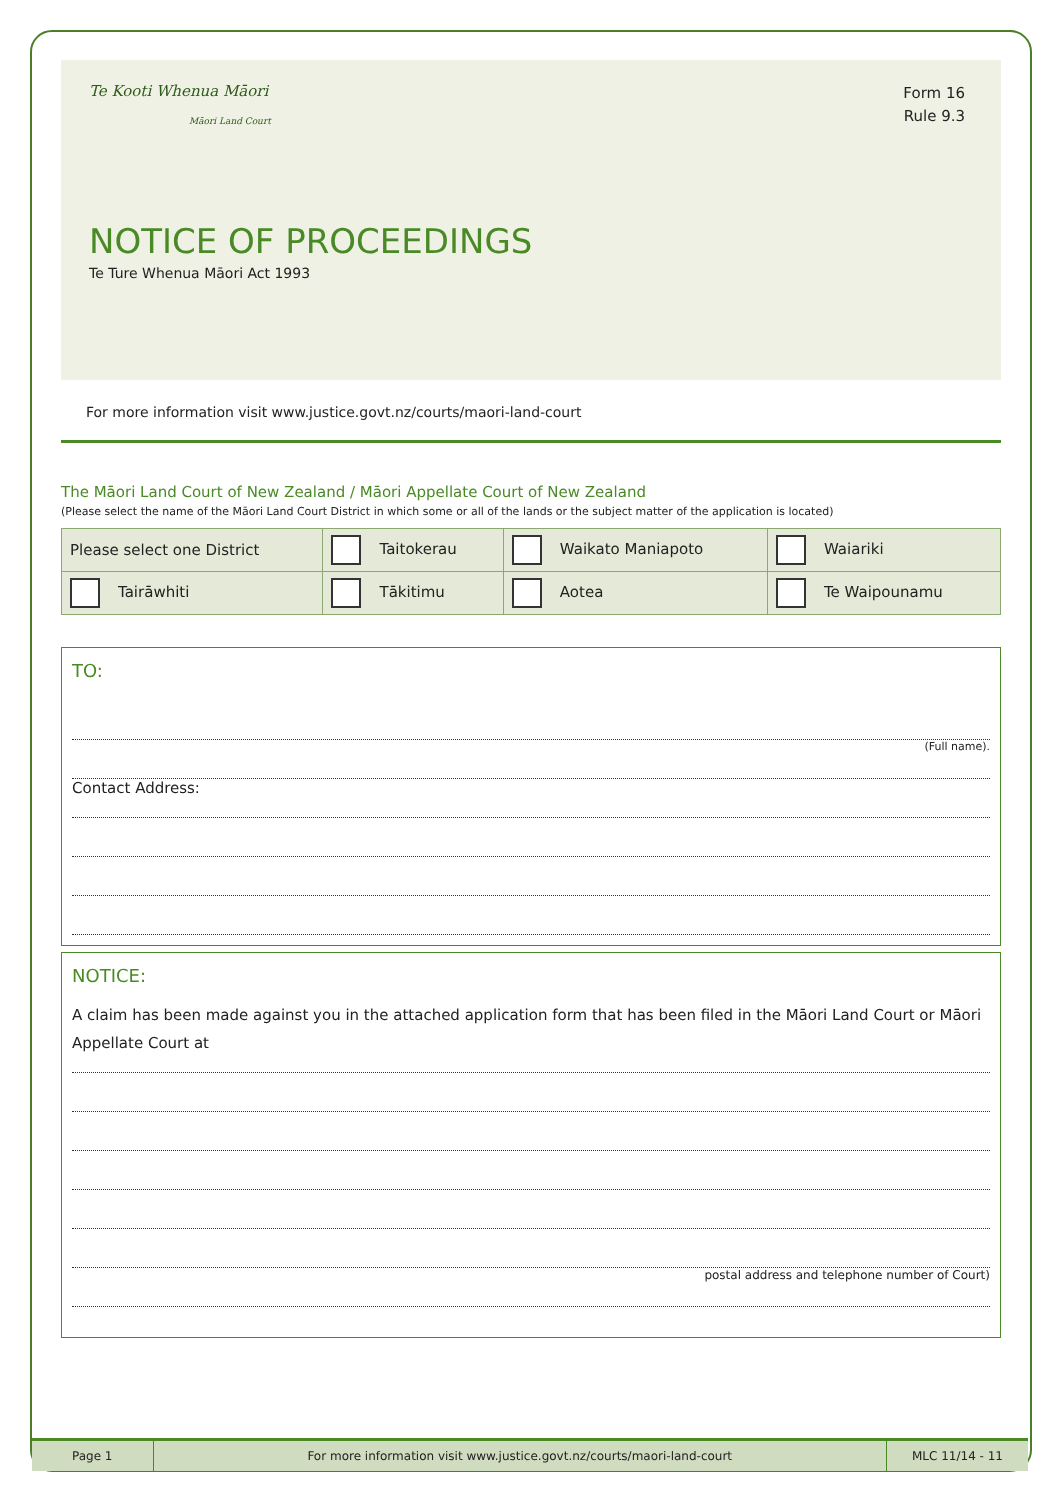Te Kooti Whenua Māori
Māori Land Court
Form 16
Rule 9.3
NOTICE OF PROCEEDINGS
Te Ture Whenua Māori Act 1993
For more information visit www.justice.govt.nz/courts/maori-land-court
The Māori Land Court of New Zealand / Māori Appellate Court of New Zealand
(Please select the name of the Māori Land Court District in which some or all of the lands or the subject matter of the application is located)
| Please select one District | Taitokerau | Waikato Maniapoto | Waiariki |
| Tairāwhiti | Tākitimu | Aotea | Te Waipounamu |
TO:
(Full name).
Contact Address:
NOTICE:
A claim has been made against you in the attached application form that has been filed in the Māori Land Court or Māori
Appellate Court at
postal address and telephone number of Court)
Page 1
For more information visit www.justice.govt.nz/courts/maori-land-court
MLC 11/14 - 11